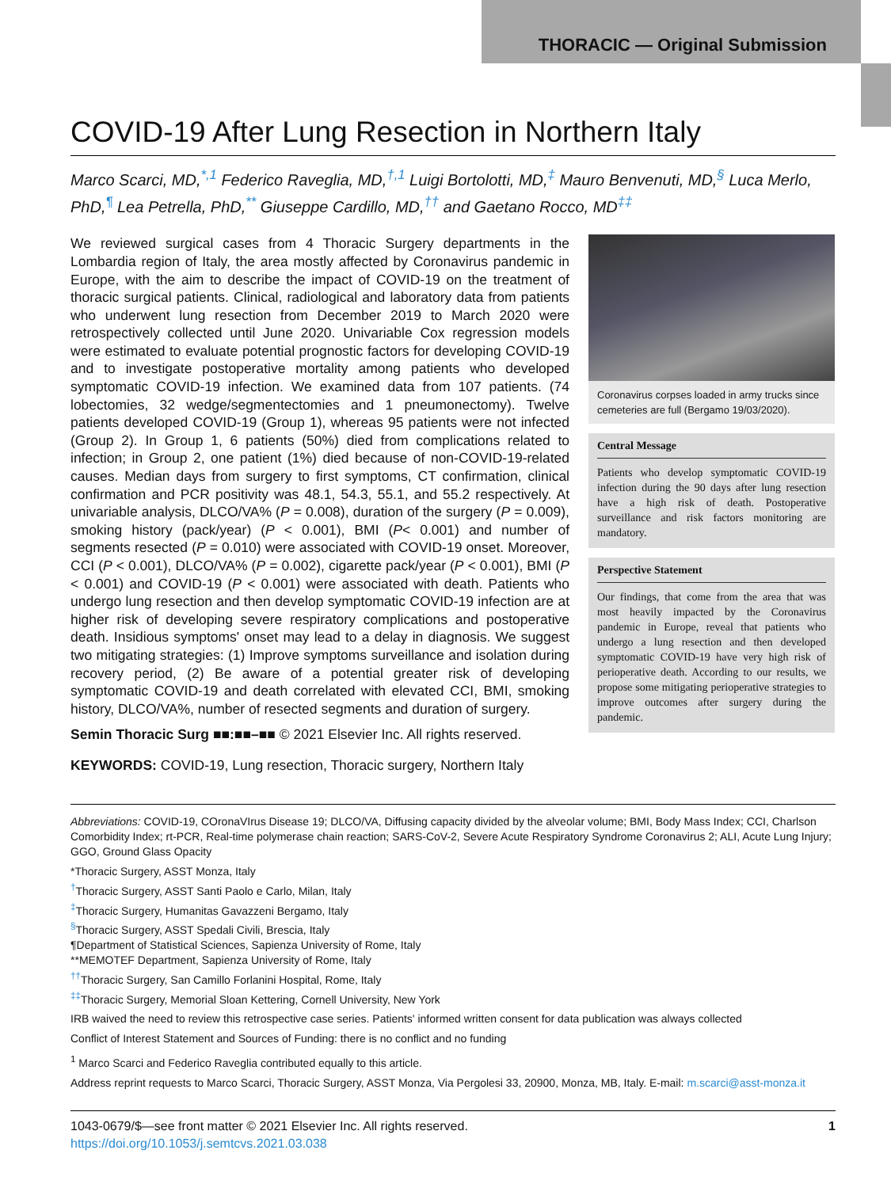THORACIC — Original Submission
COVID-19 After Lung Resection in Northern Italy
Marco Scarci, MD,<sup>*,1</sup> Federico Raveglia, MD,<sup>†,1</sup> Luigi Bortolotti, MD,<sup>‡</sup> Mauro Benvenuti, MD,<sup>§</sup> Luca Merlo, PhD,<sup>¶</sup> Lea Petrella, PhD,<sup>**</sup> Giuseppe Cardillo, MD,<sup>††</sup> and Gaetano Rocco, MD<sup>‡‡</sup>
We reviewed surgical cases from 4 Thoracic Surgery departments in the Lombardia region of Italy, the area mostly affected by Coronavirus pandemic in Europe, with the aim to describe the impact of COVID-19 on the treatment of thoracic surgical patients. Clinical, radiological and laboratory data from patients who underwent lung resection from December 2019 to March 2020 were retrospectively collected until June 2020. Univariable Cox regression models were estimated to evaluate potential prognostic factors for developing COVID-19 and to investigate postoperative mortality among patients who developed symptomatic COVID-19 infection. We examined data from 107 patients. (74 lobectomies, 32 wedge/segmentectomies and 1 pneumonectomy). Twelve patients developed COVID-19 (Group 1), whereas 95 patients were not infected (Group 2). In Group 1, 6 patients (50%) died from complications related to infection; in Group 2, one patient (1%) died because of non-COVID-19-related causes. Median days from surgery to first symptoms, CT confirmation, clinical confirmation and PCR positivity was 48.1, 54.3, 55.1, and 55.2 respectively. At univariable analysis, DLCO/VA% (P = 0.008), duration of the surgery (P = 0.009), smoking history (pack/year) (P < 0.001), BMI (P< 0.001) and number of segments resected (P = 0.010) were associated with COVID-19 onset. Moreover, CCI (P < 0.001), DLCO/VA% (P = 0.002), cigarette pack/year (P < 0.001), BMI (P < 0.001) and COVID-19 (P < 0.001) were associated with death. Patients who undergo lung resection and then develop symptomatic COVID-19 infection are at higher risk of developing severe respiratory complications and postoperative death. Insidious symptoms' onset may lead to a delay in diagnosis. We suggest two mitigating strategies: (1) Improve symptoms surveillance and isolation during recovery period, (2) Be aware of a potential greater risk of developing symptomatic COVID-19 and death correlated with elevated CCI, BMI, smoking history, DLCO/VA%, number of resected segments and duration of surgery.
Semin Thoracic Surg ■■:■■–■■ © 2021 Elsevier Inc. All rights reserved.
KEYWORDS: COVID-19, Lung resection, Thoracic surgery, Northern Italy
Coronavirus corpses loaded in army trucks since cemeteries are full (Bergamo 19/03/2020).
Central Message
Patients who develop symptomatic COVID-19 infection during the 90 days after lung resection have a high risk of death. Postoperative surveillance and risk factors monitoring are mandatory.
Perspective Statement
Our findings, that come from the area that was most heavily impacted by the Coronavirus pandemic in Europe, reveal that patients who undergo a lung resection and then developed symptomatic COVID-19 have very high risk of perioperative death. According to our results, we propose some mitigating perioperative strategies to improve outcomes after surgery during the pandemic.
Abbreviations: COVID-19, COronaVIrus Disease 19; DLCO/VA, Diffusing capacity divided by the alveolar volume; BMI, Body Mass Index; CCI, Charlson Comorbidity Index; rt-PCR, Real-time polymerase chain reaction; SARS-CoV-2, Severe Acute Respiratory Syndrome Coronavirus 2; ALI, Acute Lung Injury; GGO, Ground Glass Opacity
*Thoracic Surgery, ASST Monza, Italy
<sup>†</sup> Thoracic Surgery, ASST Santi Paolo e Carlo, Milan, Italy
<sup>‡</sup> Thoracic Surgery, Humanitas Gavazzeni Bergamo, Italy
<sup>§</sup> Thoracic Surgery, ASST Spedali Civili, Brescia, Italy
¶Department of Statistical Sciences, Sapienza University of Rome, Italy
**MEMOTEF Department, Sapienza University of Rome, Italy
<sup>††</sup> Thoracic Surgery, San Camillo Forlanini Hospital, Rome, Italy
<sup>‡‡</sup> Thoracic Surgery, Memorial Sloan Kettering, Cornell University, New York
IRB waived the need to review this retrospective case series. Patients' informed written consent for data publication was always collected
Conflict of Interest Statement and Sources of Funding: there is no conflict and no funding
<sup>1</sup> Marco Scarci and Federico Raveglia contributed equally to this article.
Address reprint requests to Marco Scarci, Thoracic Surgery, ASST Monza, Via Pergolesi 33, 20900, Monza, MB, Italy. E-mail: m.scarci@asst-monza.it
1043-0679/$—see front matter © 2021 Elsevier Inc. All rights reserved.
https://doi.org/10.1053/j.semtcvs.2021.03.038
1